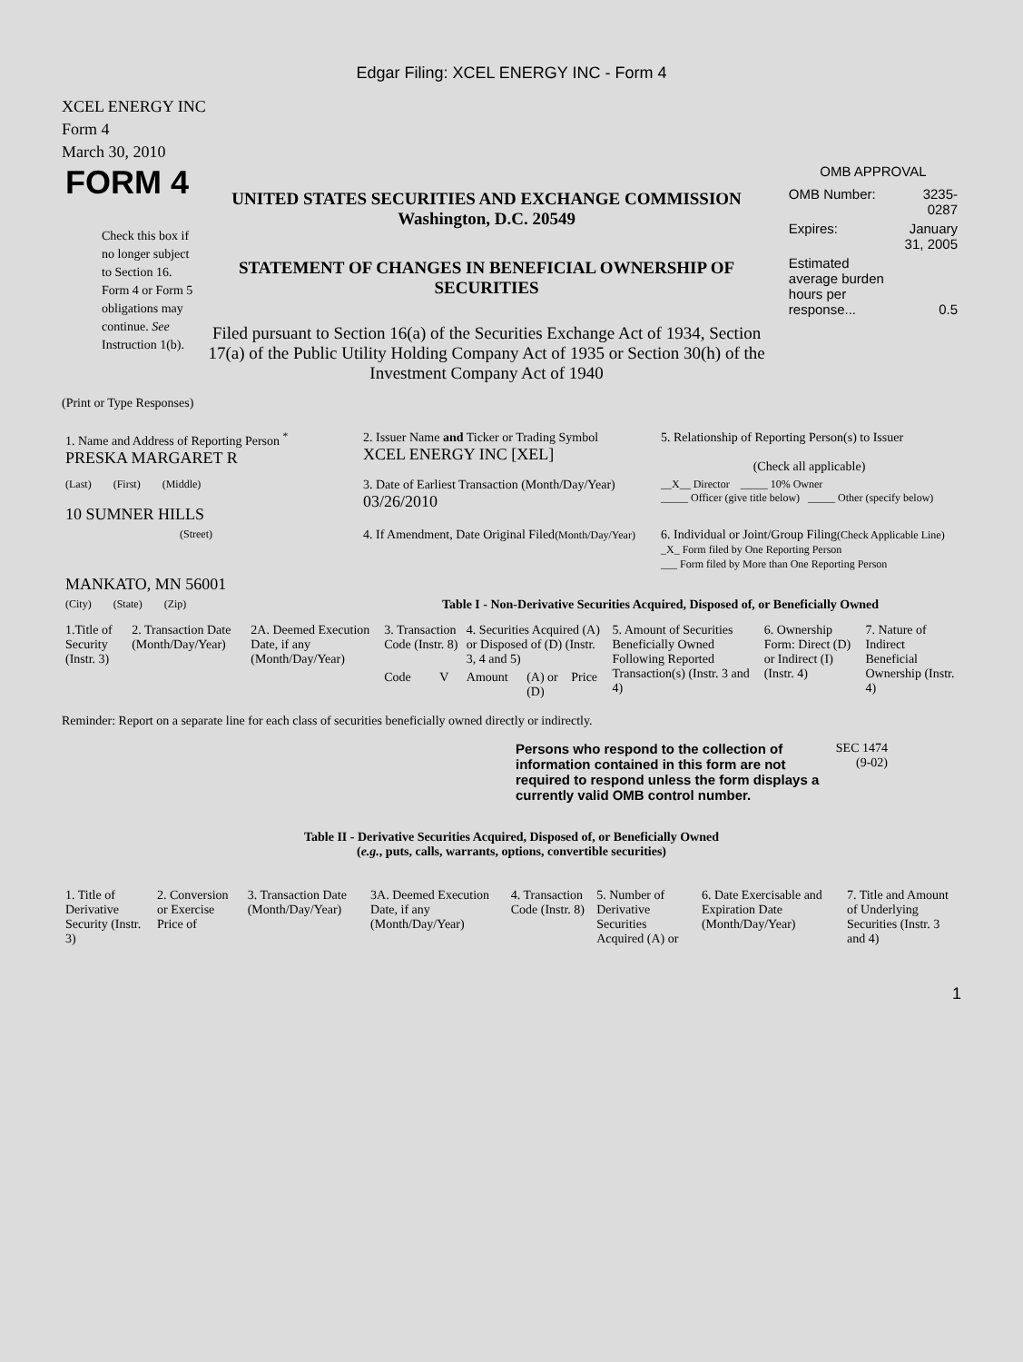Edgar Filing: XCEL ENERGY INC - Form 4
XCEL ENERGY INC
Form 4
March 30, 2010
FORM 4
Check this box if no longer subject to Section 16. Form 4 or Form 5 obligations may continue. See Instruction 1(b).
UNITED STATES SECURITIES AND EXCHANGE COMMISSION
Washington, D.C. 20549
STATEMENT OF CHANGES IN BENEFICIAL OWNERSHIP OF SECURITIES
Filed pursuant to Section 16(a) of the Securities Exchange Act of 1934, Section 17(a) of the Public Utility Holding Company Act of 1935 or Section 30(h) of the Investment Company Act of 1940
OMB APPROVAL
| OMB Number: | 3235-0287 |
| Expires: | January 31, 2005 |
| Estimated average burden hours per response... | 0.5 |
(Print or Type Responses)
| 1. Name and Address of Reporting Person <sup>*</sup> PRESKA MARGARET R | 2. Issuer Name and Ticker or Trading Symbol XCEL ENERGY INC [XEL] | 5. Relationship of Reporting Person(s) to Issuer (Check all applicable) |
| (Last) (First) (Middle) 10 SUMNER HILLS | 3. Date of Earliest Transaction (Month/Day/Year) 03/26/2010 | __X__ Director _____ 10% Owner _____ Officer (give title below) _____ Other (specify below) |
| (Street) | 4. If Amendment, Date Original Filed (Month/Day/Year) | 6. Individual or Joint/Group Filing (Check Applicable Line) _X_ Form filed by One Reporting Person ___ Form filed by More than One Reporting Person |
| MANKATO, MN 56001 | | |
| (City) (State) (Zip) | Table I - Non-Derivative Securities Acquired, Disposed of, or Beneficially Owned | |
| 1.Title of Security (Instr. 3) | 2. Transaction Date (Month/Day/Year) | 2A. Deemed Execution Date, if any (Month/Day/Year) | 3. Transaction Code (Instr. 8) | | 4. Securities Acquired (A) or Disposed of (D) (Instr. 3, 4 and 5) | | | 5. Amount of Securities Beneficially Owned Following Reported Transaction(s) (Instr. 3 and 4) | 6. Ownership Form: Direct (D) or Indirect (I) (Instr. 4) | 7. Nature of Indirect Beneficial Ownership (Instr. 4) |
| --- | --- | --- | --- | --- | --- | --- | --- | --- | --- | --- |
| | | | Code | V | Amount | (A) or (D) | Price | | | |
Reminder: Report on a separate line for each class of securities beneficially owned directly or indirectly.
Persons who respond to the collection of information contained in this form are not required to respond unless the form displays a currently valid OMB control number.
SEC 1474 (9-02)
Table II - Derivative Securities Acquired, Disposed of, or Beneficially Owned
(e.g., puts, calls, warrants, options, convertible securities)
| 1. Title of Derivative Security (Instr. 3) | 2. Conversion or Exercise Price of | 3. Transaction Date (Month/Day/Year) | 3A. Deemed Execution Date, if any (Month/Day/Year) | 4. Transaction Code (Instr. 8) | 5. Number of Derivative Securities Acquired (A) or | 6. Date Exercisable and Expiration Date (Month/Day/Year) | 7. Title and Amount of Underlying Securities (Instr. 3 and 4) |
| --- | --- | --- | --- | --- | --- | --- | --- |
1